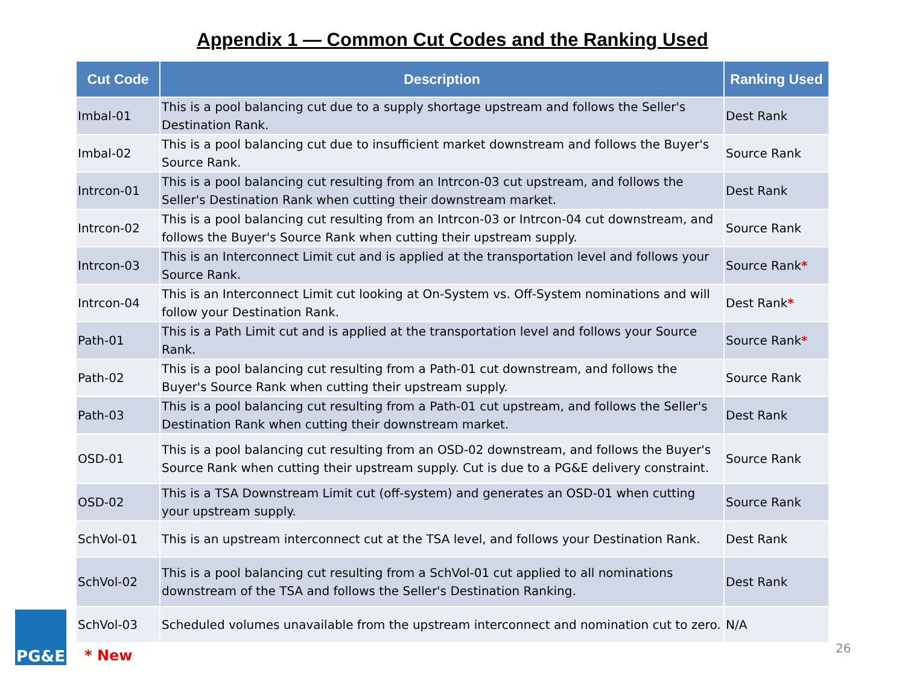Appendix 1 — Common Cut Codes and the Ranking Used
| Cut Code | Description | Ranking Used |
| --- | --- | --- |
| Imbal-01 | This is a pool balancing cut due to a supply shortage upstream and follows the Seller's Destination Rank. | Dest Rank |
| Imbal-02 | This is a pool balancing cut due to insufficient market downstream and follows the Buyer's Source Rank. | Source Rank |
| Intrcon-01 | This is a pool balancing cut resulting from an Intrcon-03 cut upstream, and follows the Seller's Destination Rank when cutting their downstream market. | Dest Rank |
| Intrcon-02 | This is a pool balancing cut resulting from an Intrcon-03 or Intrcon-04 cut downstream, and follows the Buyer's Source Rank when cutting their upstream supply. | Source Rank |
| Intrcon-03 | This is an Interconnect Limit cut and is applied at the transportation level and follows your Source Rank. | Source Rank * |
| Intrcon-04 | This is an Interconnect Limit cut looking at On-System vs. Off-System nominations and will follow your Destination Rank. | Dest Rank * |
| Path-01 | This is a Path Limit cut and is applied at the transportation level and follows your Source Rank. | Source Rank * |
| Path-02 | This is a pool balancing cut resulting from a Path-01 cut downstream, and follows the Buyer's Source Rank when cutting their upstream supply. | Source Rank |
| Path-03 | This is a pool balancing cut resulting from a Path-01 cut upstream, and follows the Seller's Destination Rank when cutting their downstream market. | Dest Rank |
| OSD-01 | This is a pool balancing cut resulting from an OSD-02 downstream, and follows the Buyer's Source Rank when cutting their upstream supply. Cut is due to a PG&E delivery constraint. | Source Rank |
| OSD-02 | This is a TSA Downstream Limit cut (off-system) and generates an OSD-01 when cutting your upstream supply. | Source Rank |
| SchVol-01 | This is an upstream interconnect cut at the TSA level, and follows your Destination Rank. | Dest Rank |
| SchVol-02 | This is a pool balancing cut resulting from a SchVol-01 cut applied to all nominations downstream of the TSA and follows the Seller's Destination Ranking. | Dest Rank |
| SchVol-03 | Scheduled volumes unavailable from the upstream interconnect and nomination cut to zero. | N/A |
PG&E
* New 26